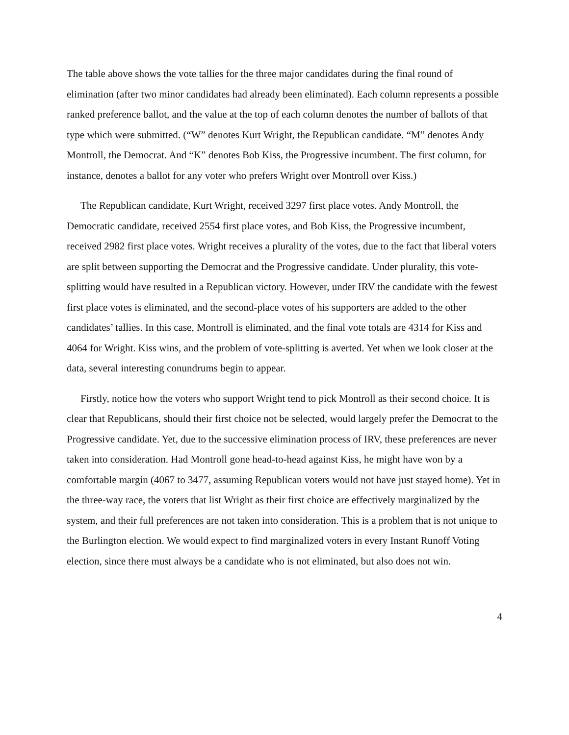The table above shows the vote tallies for the three major candidates during the final round of elimination (after two minor candidates had already been eliminated). Each column represents a possible ranked preference ballot, and the value at the top of each column denotes the number of ballots of that type which were submitted. (“W” denotes Kurt Wright, the Republican candidate. “M” denotes Andy Montroll, the Democrat. And “K” denotes Bob Kiss, the Progressive incumbent. The first column, for instance, denotes a ballot for any voter who prefers Wright over Montroll over Kiss.)
The Republican candidate, Kurt Wright, received 3297 first place votes. Andy Montroll, the Democratic candidate, received 2554 first place votes, and Bob Kiss, the Progressive incumbent, received 2982 first place votes. Wright receives a plurality of the votes, due to the fact that liberal voters are split between supporting the Democrat and the Progressive candidate. Under plurality, this vote-splitting would have resulted in a Republican victory. However, under IRV the candidate with the fewest first place votes is eliminated, and the second-place votes of his supporters are added to the other candidates’ tallies. In this case, Montroll is eliminated, and the final vote totals are 4314 for Kiss and 4064 for Wright. Kiss wins, and the problem of vote-splitting is averted. Yet when we look closer at the data, several interesting conundrums begin to appear.
Firstly, notice how the voters who support Wright tend to pick Montroll as their second choice. It is clear that Republicans, should their first choice not be selected, would largely prefer the Democrat to the Progressive candidate. Yet, due to the successive elimination process of IRV, these preferences are never taken into consideration. Had Montroll gone head-to-head against Kiss, he might have won by a comfortable margin (4067 to 3477, assuming Republican voters would not have just stayed home). Yet in the three-way race, the voters that list Wright as their first choice are effectively marginalized by the system, and their full preferences are not taken into consideration. This is a problem that is not unique to the Burlington election. We would expect to find marginalized voters in every Instant Runoff Voting election, since there must always be a candidate who is not eliminated, but also does not win.
4